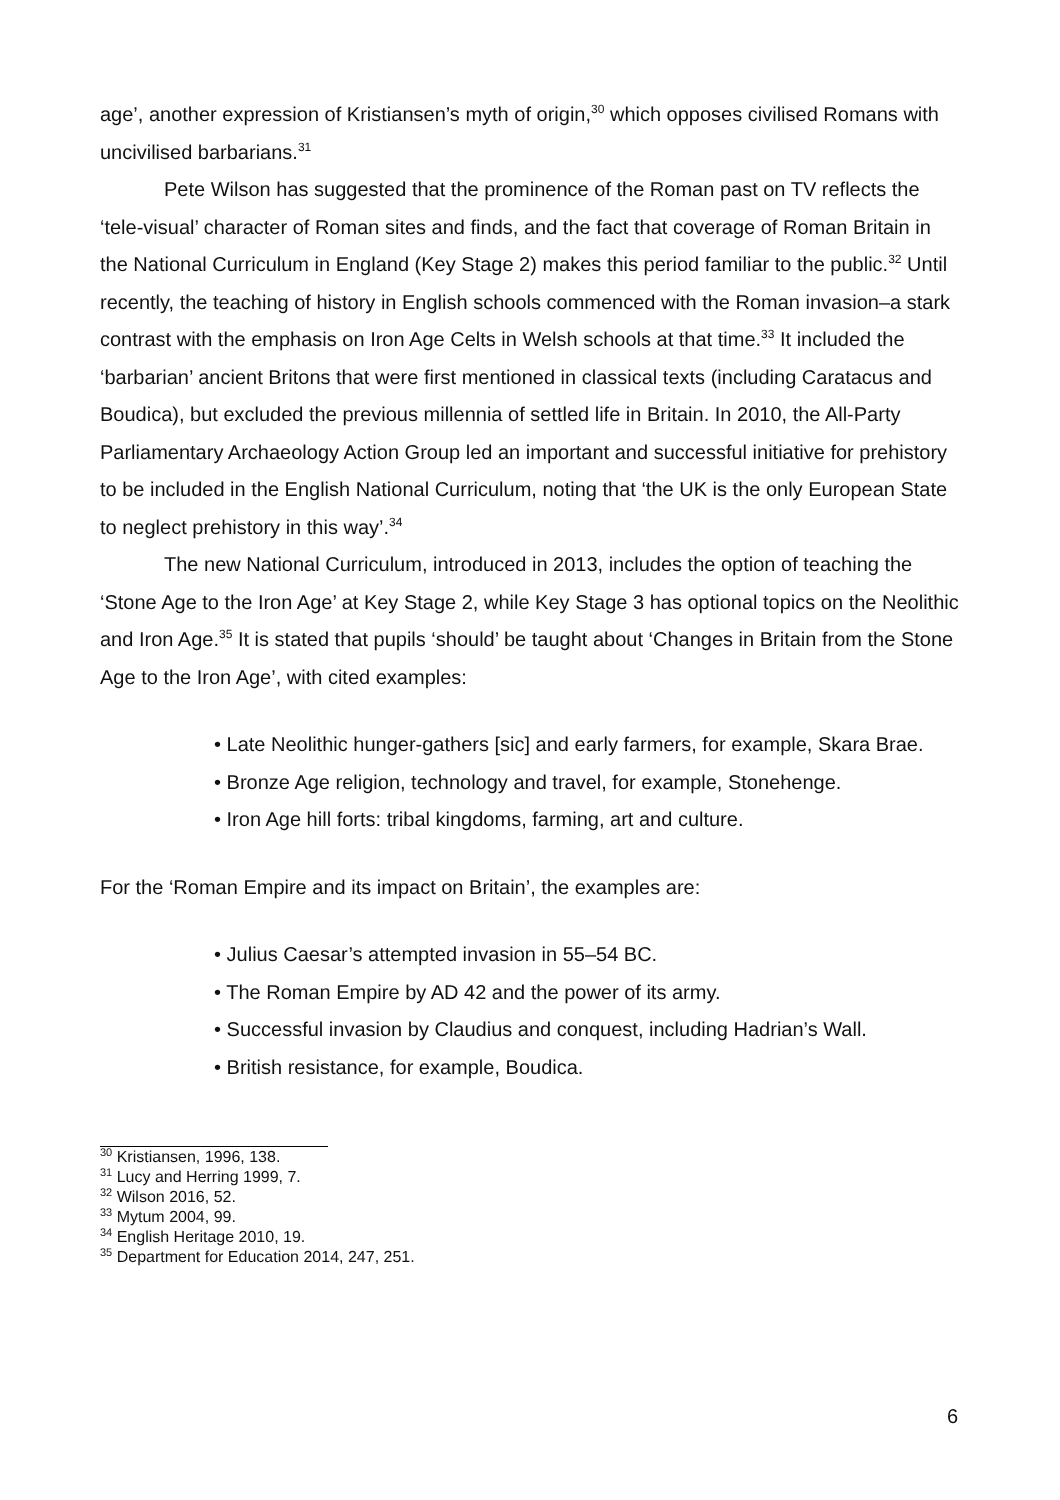age’, another expression of Kristiansen’s myth of origin,<sup>30</sup> which opposes civilised Romans with uncivilised barbarians.<sup>31</sup>
Pete Wilson has suggested that the prominence of the Roman past on TV reflects the ‘tele-visual’ character of Roman sites and finds, and the fact that coverage of Roman Britain in the National Curriculum in England (Key Stage 2) makes this period familiar to the public.<sup>32</sup> Until recently, the teaching of history in English schools commenced with the Roman invasion–a stark contrast with the emphasis on Iron Age Celts in Welsh schools at that time.<sup>33</sup> It included the ‘barbarian’ ancient Britons that were first mentioned in classical texts (including Caratacus and Boudica), but excluded the previous millennia of settled life in Britain. In 2010, the All-Party Parliamentary Archaeology Action Group led an important and successful initiative for prehistory to be included in the English National Curriculum, noting that ‘the UK is the only European State to neglect prehistory in this way’.<sup>34</sup>
The new National Curriculum, introduced in 2013, includes the option of teaching the ‘Stone Age to the Iron Age’ at Key Stage 2, while Key Stage 3 has optional topics on the Neolithic and Iron Age.<sup>35</sup> It is stated that pupils ‘should’ be taught about ‘Changes in Britain from the Stone Age to the Iron Age’, with cited examples:
• Late Neolithic hunger-gathers [sic] and early farmers, for example, Skara Brae.
• Bronze Age religion, technology and travel, for example, Stonehenge.
• Iron Age hill forts: tribal kingdoms, farming, art and culture.
For the ‘Roman Empire and its impact on Britain’, the examples are:
• Julius Caesar’s attempted invasion in 55–54 BC.
• The Roman Empire by AD 42 and the power of its army.
• Successful invasion by Claudius and conquest, including Hadrian’s Wall.
• British resistance, for example, Boudica.
<sup>30</sup> Kristiansen, 1996, 138.
<sup>31</sup> Lucy and Herring 1999, 7.
<sup>32</sup> Wilson 2016, 52.
<sup>33</sup> Mytum 2004, 99.
<sup>34</sup> English Heritage 2010, 19.
<sup>35</sup> Department for Education 2014, 247, 251.
6